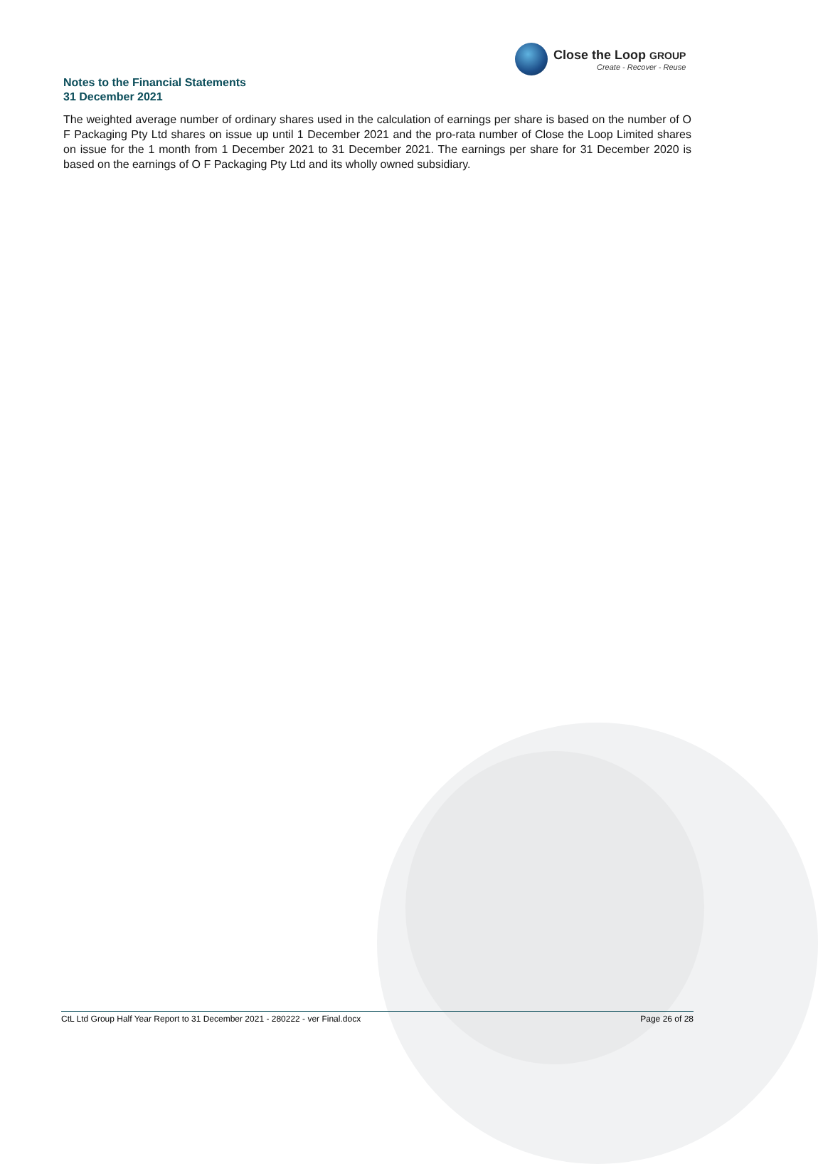Close the Loop GROUP
Create - Recover - Reuse
Notes to the Financial Statements
31 December 2021
The weighted average number of ordinary shares used in the calculation of earnings per share is based on the number of O F Packaging Pty Ltd shares on issue up until 1 December 2021 and the pro-rata number of Close the Loop Limited shares on issue for the 1 month from 1 December 2021 to 31 December 2021. The earnings per share for 31 December 2020 is based on the earnings of O F Packaging Pty Ltd and its wholly owned subsidiary.
CtL Ltd Group Half Year Report to 31 December 2021 - 280222 - ver Final.docx Page 26 of 28